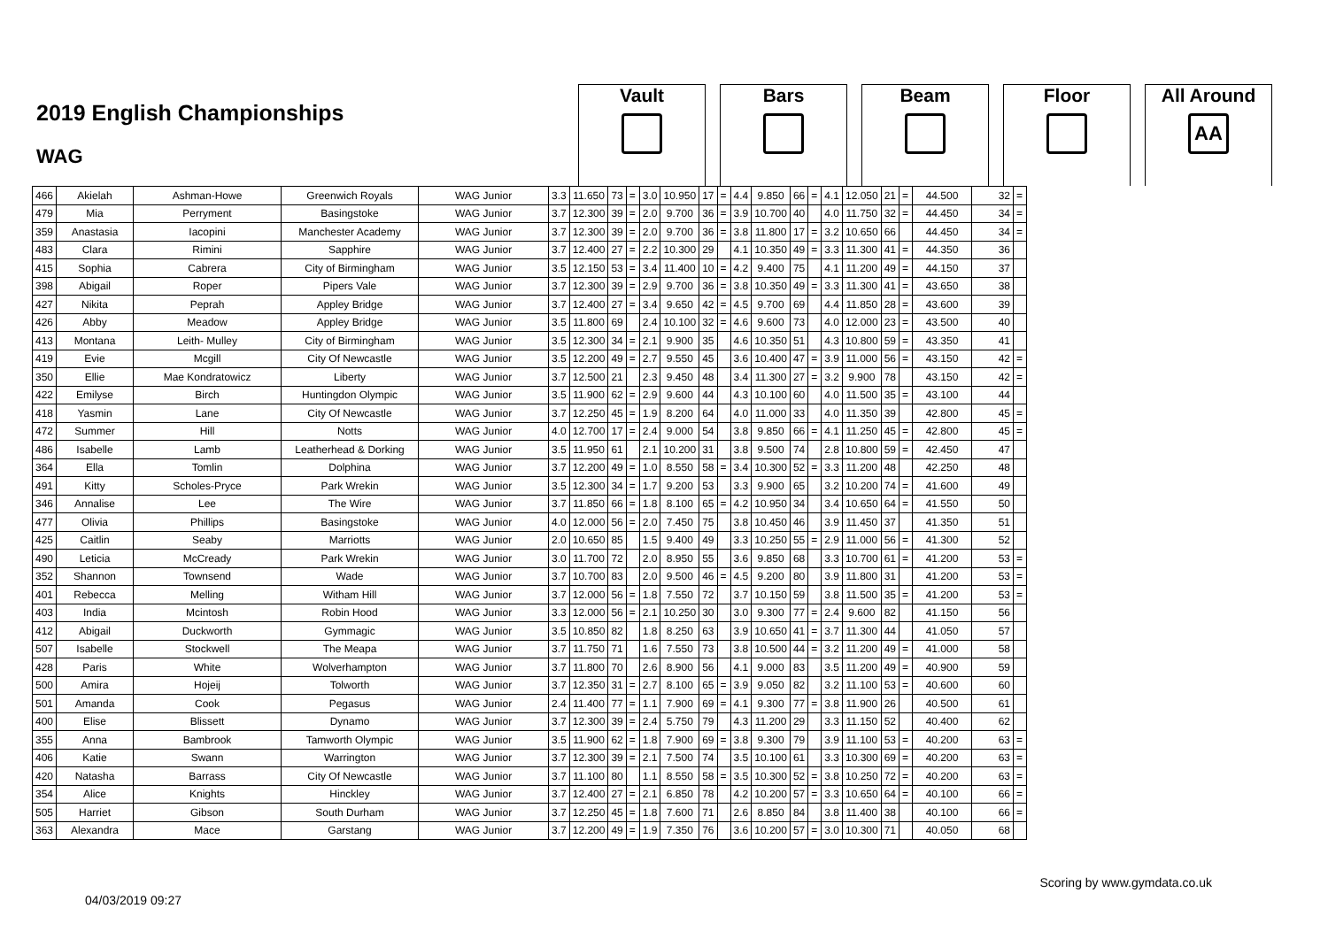2019 English Championships
WAG
Vault Bars Beam Floor All Around
AA
| 466 | Akielah | Ashman-Howe | Greenwich Royals | WAG Junior | 3.3 | 11.650 | 73 | = | 3.0 | 10.950 | 17 | = | 4.4 | 9.850 | 66 | = | 4.1 | 12.050 | 21 | = | 44.500 | 32 | = |
| 479 | Mia | Perryment | Basingstoke | WAG Junior | 3.7 | 12.300 | 39 | = | 2.0 | 9.700 | 36 | = | 3.9 | 10.700 | 40 | | 4.0 | 11.750 | 32 | = | 44.450 | 34 | = |
| 359 | Anastasia | Iacopini | Manchester Academy | WAG Junior | 3.7 | 12.300 | 39 | = | 2.0 | 9.700 | 36 | = | 3.8 | 11.800 | 17 | = | 3.2 | 10.650 | 66 | | 44.450 | 34 | = |
| 483 | Clara | Rimini | Sapphire | WAG Junior | 3.7 | 12.400 | 27 | = | 2.2 | 10.300 | 29 | | 4.1 | 10.350 | 49 | = | 3.3 | 11.300 | 41 | = | 44.350 | 36 | |
| 415 | Sophia | Cabrera | City of Birmingham | WAG Junior | 3.5 | 12.150 | 53 | = | 3.4 | 11.400 | 10 | = | 4.2 | 9.400 | 75 | | 4.1 | 11.200 | 49 | = | 44.150 | 37 | |
| 398 | Abigail | Roper | Pipers Vale | WAG Junior | 3.7 | 12.300 | 39 | = | 2.9 | 9.700 | 36 | = | 3.8 | 10.350 | 49 | = | 3.3 | 11.300 | 41 | = | 43.650 | 38 | |
| 427 | Nikita | Peprah | Appley Bridge | WAG Junior | 3.7 | 12.400 | 27 | = | 3.4 | 9.650 | 42 | = | 4.5 | 9.700 | 69 | | 4.4 | 11.850 | 28 | = | 43.600 | 39 | |
| 426 | Abby | Meadow | Appley Bridge | WAG Junior | 3.5 | 11.800 | 69 | | 2.4 | 10.100 | 32 | = | 4.6 | 9.600 | 73 | | 4.0 | 12.000 | 23 | = | 43.500 | 40 | |
| 413 | Montana | Leith- Mulley | City of Birmingham | WAG Junior | 3.5 | 12.300 | 34 | = | 2.1 | 9.900 | 35 | | 4.6 | 10.350 | 51 | | 4.3 | 10.800 | 59 | = | 43.350 | 41 | |
| 419 | Evie | Mcgill | City Of Newcastle | WAG Junior | 3.5 | 12.200 | 49 | = | 2.7 | 9.550 | 45 | | 3.6 | 10.400 | 47 | = | 3.9 | 11.000 | 56 | = | 43.150 | 42 | = |
| 350 | Ellie | Mae Kondratowicz | Liberty | WAG Junior | 3.7 | 12.500 | 21 | | 2.3 | 9.450 | 48 | | 3.4 | 11.300 | 27 | = | 3.2 | 9.900 | 78 | | 43.150 | 42 | = |
| 422 | Emilyse | Birch | Huntingdon Olympic | WAG Junior | 3.5 | 11.900 | 62 | = | 2.9 | 9.600 | 44 | | 4.3 | 10.100 | 60 | | 4.0 | 11.500 | 35 | = | 43.100 | 44 | |
| 418 | Yasmin | Lane | City Of Newcastle | WAG Junior | 3.7 | 12.250 | 45 | = | 1.9 | 8.200 | 64 | | 4.0 | 11.000 | 33 | | 4.0 | 11.350 | 39 | | 42.800 | 45 | = |
| 472 | Summer | Hill | Notts | WAG Junior | 4.0 | 12.700 | 17 | = | 2.4 | 9.000 | 54 | | 3.8 | 9.850 | 66 | = | 4.1 | 11.250 | 45 | = | 42.800 | 45 | = |
| 486 | Isabelle | Lamb | Leatherhead & Dorking | WAG Junior | 3.5 | 11.950 | 61 | | 2.1 | 10.200 | 31 | | 3.8 | 9.500 | 74 | | 2.8 | 10.800 | 59 | = | 42.450 | 47 | |
| 364 | Ella | Tomlin | Dolphina | WAG Junior | 3.7 | 12.200 | 49 | = | 1.0 | 8.550 | 58 | = | 3.4 | 10.300 | 52 | = | 3.3 | 11.200 | 48 | | 42.250 | 48 | |
| 491 | Kitty | Scholes-Pryce | Park Wrekin | WAG Junior | 3.5 | 12.300 | 34 | = | 1.7 | 9.200 | 53 | | 3.3 | 9.900 | 65 | | 3.2 | 10.200 | 74 | = | 41.600 | 49 | |
| 346 | Annalise | Lee | The Wire | WAG Junior | 3.7 | 11.850 | 66 | = | 1.8 | 8.100 | 65 | = | 4.2 | 10.950 | 34 | | 3.4 | 10.650 | 64 | = | 41.550 | 50 | |
| 477 | Olivia | Phillips | Basingstoke | WAG Junior | 4.0 | 12.000 | 56 | = | 2.0 | 7.450 | 75 | | 3.8 | 10.450 | 46 | | 3.9 | 11.450 | 37 | | 41.350 | 51 | |
| 425 | Caitlin | Seaby | Marriotts | WAG Junior | 2.0 | 10.650 | 85 | | 1.5 | 9.400 | 49 | | 3.3 | 10.250 | 55 | = | 2.9 | 11.000 | 56 | = | 41.300 | 52 | |
| 490 | Leticia | McCready | Park Wrekin | WAG Junior | 3.0 | 11.700 | 72 | | 2.0 | 8.950 | 55 | | 3.6 | 9.850 | 68 | | 3.3 | 10.700 | 61 | = | 41.200 | 53 | = |
| 352 | Shannon | Townsend | Wade | WAG Junior | 3.7 | 10.700 | 83 | | 2.0 | 9.500 | 46 | = | 4.5 | 9.200 | 80 | | 3.9 | 11.800 | 31 | | 41.200 | 53 | = |
| 401 | Rebecca | Melling | Witham Hill | WAG Junior | 3.7 | 12.000 | 56 | = | 1.8 | 7.550 | 72 | | 3.7 | 10.150 | 59 | | 3.8 | 11.500 | 35 | = | 41.200 | 53 | = |
| 403 | India | Mcintosh | Robin Hood | WAG Junior | 3.3 | 12.000 | 56 | = | 2.1 | 10.250 | 30 | | 3.0 | 9.300 | 77 | = | 2.4 | 9.600 | 82 | | 41.150 | 56 | |
| 412 | Abigail | Duckworth | Gymmagic | WAG Junior | 3.5 | 10.850 | 82 | | 1.8 | 8.250 | 63 | | 3.9 | 10.650 | 41 | = | 3.7 | 11.300 | 44 | | 41.050 | 57 | |
| 507 | Isabelle | Stockwell | The Meapa | WAG Junior | 3.7 | 11.750 | 71 | | 1.6 | 7.550 | 73 | | 3.8 | 10.500 | 44 | = | 3.2 | 11.200 | 49 | = | 41.000 | 58 | |
| 428 | Paris | White | Wolverhampton | WAG Junior | 3.7 | 11.800 | 70 | | 2.6 | 8.900 | 56 | | 4.1 | 9.000 | 83 | | 3.5 | 11.200 | 49 | = | 40.900 | 59 | |
| 500 | Amira | Hojeij | Tolworth | WAG Junior | 3.7 | 12.350 | 31 | = | 2.7 | 8.100 | 65 | = | 3.9 | 9.050 | 82 | | 3.2 | 11.100 | 53 | = | 40.600 | 60 | |
| 501 | Amanda | Cook | Pegasus | WAG Junior | 2.4 | 11.400 | 77 | = | 1.1 | 7.900 | 69 | = | 4.1 | 9.300 | 77 | = | 3.8 | 11.900 | 26 | | 40.500 | 61 | |
| 400 | Elise | Blissett | Dynamo | WAG Junior | 3.7 | 12.300 | 39 | = | 2.4 | 5.750 | 79 | | 4.3 | 11.200 | 29 | | 3.3 | 11.150 | 52 | | 40.400 | 62 | |
| 355 | Anna | Bambrook | Tamworth Olympic | WAG Junior | 3.5 | 11.900 | 62 | = | 1.8 | 7.900 | 69 | = | 3.8 | 9.300 | 79 | | 3.9 | 11.100 | 53 | = | 40.200 | 63 | = |
| 406 | Katie | Swann | Warrington | WAG Junior | 3.7 | 12.300 | 39 | = | 2.1 | 7.500 | 74 | | 3.5 | 10.100 | 61 | | 3.3 | 10.300 | 69 | = | 40.200 | 63 | = |
| 420 | Natasha | Barrass | City Of Newcastle | WAG Junior | 3.7 | 11.100 | 80 | | 1.1 | 8.550 | 58 | = | 3.5 | 10.300 | 52 | = | 3.8 | 10.250 | 72 | = | 40.200 | 63 | = |
| 354 | Alice | Knights | Hinckley | WAG Junior | 3.7 | 12.400 | 27 | = | 2.1 | 6.850 | 78 | | 4.2 | 10.200 | 57 | = | 3.3 | 10.650 | 64 | = | 40.100 | 66 | = |
| 505 | Harriet | Gibson | South Durham | WAG Junior | 3.7 | 12.250 | 45 | = | 1.8 | 7.600 | 71 | | 2.6 | 8.850 | 84 | | 3.8 | 11.400 | 38 | | 40.100 | 66 | = |
| 363 | Alexandra | Mace | Garstang | WAG Junior | 3.7 | 12.200 | 49 | = | 1.9 | 7.350 | 76 | | 3.6 | 10.200 | 57 | = | 3.0 | 10.300 | 71 | | 40.050 | 68 | |
04/03/2019 09:27
Scoring by www.gymdata.co.uk